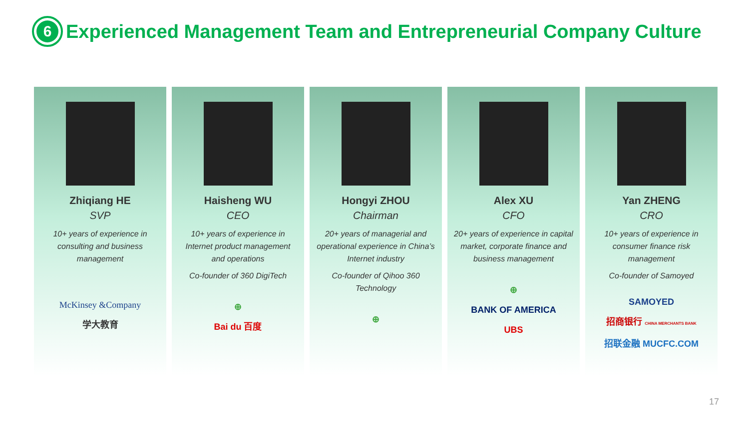6
Experienced Management Team and Entrepreneurial Company Culture
Zhiqiang HE
SVP
10+ years of experience in consulting and business management
McKinsey &Company
学大教育
Haisheng WU
CEO
10+ years of experience in Internet product management and operations
Co-founder of 360 DigiTech
⊕
Bai du 百度
Hongyi ZHOU
Chairman
20+ years of managerial and operational experience in China’s Internet industry
Co-founder of Qihoo 360 Technology
⊕
Alex XU
CFO
20+ years of experience in capital market, corporate finance and business management
⊕
BANK OF AMERICA
UBS
Yan ZHENG
CRO
10+ years of experience in consumer finance risk management
Co-founder of Samoyed
SAMOYED
招商银行 CHINA MERCHANTS BANK
招联金融 MUCFC.COM
17